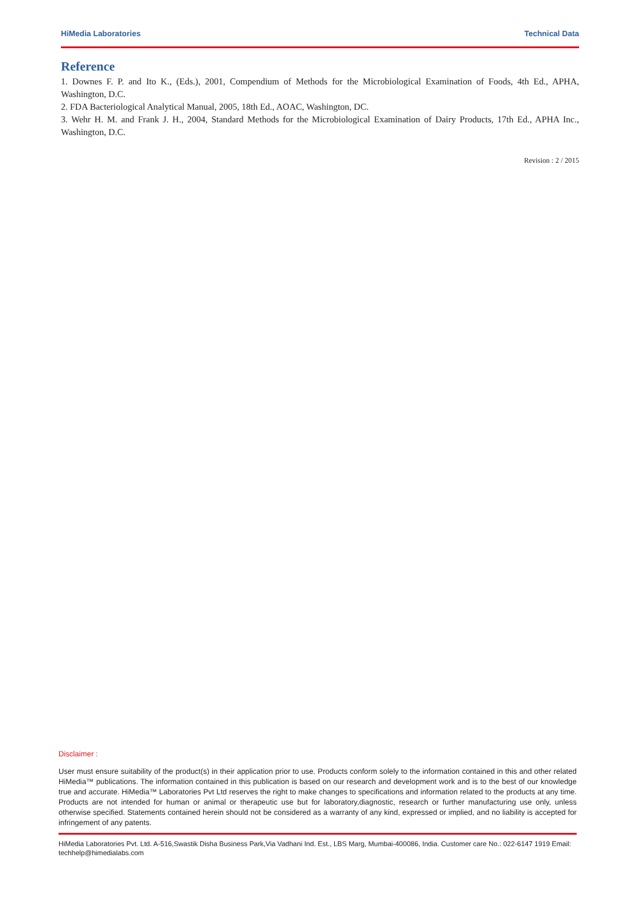HiMedia Laboratories Technical Data
Reference
1. Downes F. P. and Ito K., (Eds.), 2001, Compendium of Methods for the Microbiological Examination of Foods, 4th Ed., APHA, Washington, D.C.
2. FDA Bacteriological Analytical Manual, 2005, 18th Ed., AOAC, Washington, DC.
3. Wehr H. M. and Frank J. H., 2004, Standard Methods for the Microbiological Examination of Dairy Products, 17th Ed., APHA Inc., Washington, D.C.
Revision : 2 / 2015
Disclaimer :
User must ensure suitability of the product(s) in their application prior to use. Products conform solely to the information contained in this and other related HiMedia™ publications. The information contained in this publication is based on our research and development work and is to the best of our knowledge true and accurate. HiMedia™ Laboratories Pvt Ltd reserves the right to make changes to specifications and information related to the products at any time. Products are not intended for human or animal or therapeutic use but for laboratory,diagnostic, research or further manufacturing use only, unless otherwise specified. Statements contained herein should not be considered as a warranty of any kind, expressed or implied, and no liability is accepted for infringement of any patents.
HiMedia Laboratories Pvt. Ltd. A-516,Swastik Disha Business Park,Via Vadhani Ind. Est., LBS Marg, Mumbai-400086, India. Customer care No.: 022-6147 1919 Email: techhelp@himedialabs.com